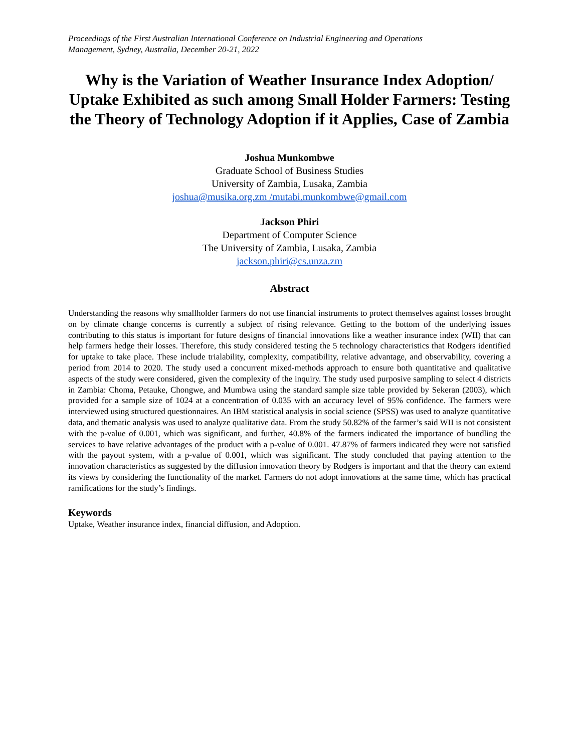Proceedings of the First Australian International Conference on Industrial Engineering and Operations
Management, Sydney, Australia, December 20-21, 2022
Why is the Variation of Weather Insurance Index Adoption/ Uptake Exhibited as such among Small Holder Farmers: Testing the Theory of Technology Adoption if it Applies, Case of Zambia
Joshua Munkombwe
Graduate School of Business Studies
University of Zambia, Lusaka, Zambia
joshua@musika.org.zm /mutabi.munkombwe@gmail.com
Jackson Phiri
Department of Computer Science
The University of Zambia, Lusaka, Zambia
jackson.phiri@cs.unza.zm
Abstract
Understanding the reasons why smallholder farmers do not use financial instruments to protect themselves against losses brought on by climate change concerns is currently a subject of rising relevance. Getting to the bottom of the underlying issues contributing to this status is important for future designs of financial innovations like a weather insurance index (WII) that can help farmers hedge their losses. Therefore, this study considered testing the 5 technology characteristics that Rodgers identified for uptake to take place. These include trialability, complexity, compatibility, relative advantage, and observability, covering a period from 2014 to 2020. The study used a concurrent mixed-methods approach to ensure both quantitative and qualitative aspects of the study were considered, given the complexity of the inquiry. The study used purposive sampling to select 4 districts in Zambia: Choma, Petauke, Chongwe, and Mumbwa using the standard sample size table provided by Sekeran (2003), which provided for a sample size of 1024 at a concentration of 0.035 with an accuracy level of 95% confidence. The farmers were interviewed using structured questionnaires. An IBM statistical analysis in social science (SPSS) was used to analyze quantitative data, and thematic analysis was used to analyze qualitative data. From the study 50.82% of the farmer’s said WII is not consistent with the p-value of 0.001, which was significant, and further, 40.8% of the farmers indicated the importance of bundling the services to have relative advantages of the product with a p-value of 0.001. 47.87% of farmers indicated they were not satisfied with the payout system, with a p-value of 0.001, which was significant. The study concluded that paying attention to the innovation characteristics as suggested by the diffusion innovation theory by Rodgers is important and that the theory can extend its views by considering the functionality of the market. Farmers do not adopt innovations at the same time, which has practical ramifications for the study’s findings.
Keywords
Uptake, Weather insurance index, financial diffusion, and Adoption.